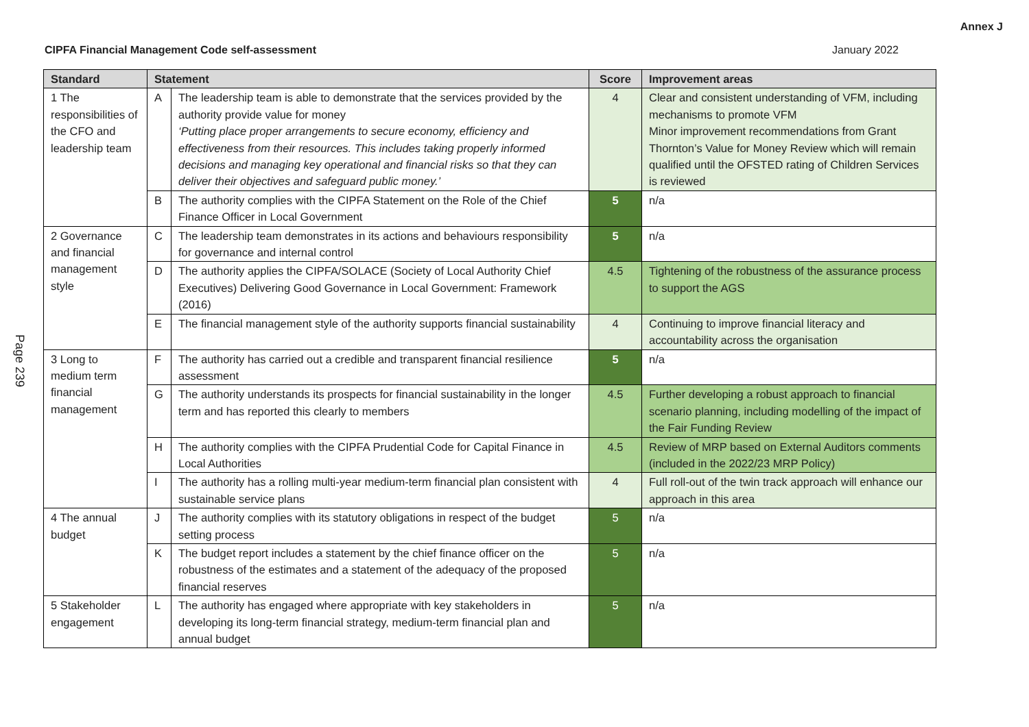Annex J
CIPFA Financial Management Code self-assessment January 2022
Page 239
| Standard | Statement | | Score | Improvement areas |
| --- | --- | --- | --- | --- |
| 1 The responsibilities of the CFO and leadership team | A | The leadership team is able to demonstrate that the services provided by the authority provide value for money ‘Putting place proper arrangements to secure economy, efficiency and effectiveness from their resources. This includes taking properly informed decisions and managing key operational and financial risks so that they can deliver their objectives and safeguard public money.’ | 4 | Clear and consistent understanding of VFM, including mechanisms to promote VFM Minor improvement recommendations from Grant Thornton’s Value for Money Review which will remain qualified until the OFSTED rating of Children Services is reviewed |
| | B | The authority complies with the CIPFA Statement on the Role of the Chief Finance Officer in Local Government | 5 | n/a |
| 2 Governance and financial management style | C | The leadership team demonstrates in its actions and behaviours responsibility for governance and internal control | 5 | n/a |
| | D | The authority applies the CIPFA/SOLACE (Society of Local Authority Chief Executives) Delivering Good Governance in Local Government: Framework (2016) | 4.5 | Tightening of the robustness of the assurance process to support the AGS |
| | E | The financial management style of the authority supports financial sustainability | 4 | Continuing to improve financial literacy and accountability across the organisation |
| 3 Long to medium term financial management | F | The authority has carried out a credible and transparent financial resilience assessment | 5 | n/a |
| | G | The authority understands its prospects for financial sustainability in the longer term and has reported this clearly to members | 4.5 | Further developing a robust approach to financial scenario planning, including modelling of the impact of the Fair Funding Review |
| | H | The authority complies with the CIPFA Prudential Code for Capital Finance in Local Authorities | 4.5 | Review of MRP based on External Auditors comments (included in the 2022/23 MRP Policy) |
| | I | The authority has a rolling multi-year medium-term financial plan consistent with sustainable service plans | 4 | Full roll-out of the twin track approach will enhance our approach in this area |
| 4 The annual budget | J | The authority complies with its statutory obligations in respect of the budget setting process | 5 | n/a |
| | K | The budget report includes a statement by the chief finance officer on the robustness of the estimates and a statement of the adequacy of the proposed financial reserves | 5 | n/a |
| 5 Stakeholder engagement | L | The authority has engaged where appropriate with key stakeholders in developing its long-term financial strategy, medium-term financial plan and annual budget | 5 | n/a |